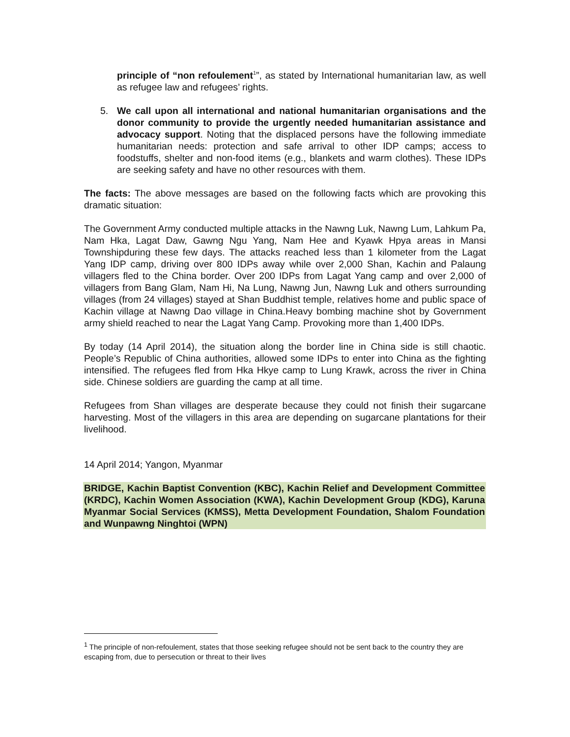principle of “non refoulement<sup>1</sup>”, as stated by International humanitarian law, as well as refugee law and refugees’ rights.
5. We call upon all international and national humanitarian organisations and the donor community to provide the urgently needed humanitarian assistance and advocacy support. Noting that the displaced persons have the following immediate humanitarian needs: protection and safe arrival to other IDP camps; access to foodstuffs, shelter and non-food items (e.g., blankets and warm clothes). These IDPs are seeking safety and have no other resources with them.
The facts: The above messages are based on the following facts which are provoking this dramatic situation:
The Government Army conducted multiple attacks in the Nawng Luk, Nawng Lum, Lahkum Pa, Nam Hka, Lagat Daw, Gawng Ngu Yang, Nam Hee and Kyawk Hpya areas in Mansi Townshipduring these few days. The attacks reached less than 1 kilometer from the Lagat Yang IDP camp, driving over 800 IDPs away while over 2,000 Shan, Kachin and Palaung villagers fled to the China border. Over 200 IDPs from Lagat Yang camp and over 2,000 of villagers from Bang Glam, Nam Hi, Na Lung, Nawng Jun, Nawng Luk and others surrounding villages (from 24 villages) stayed at Shan Buddhist temple, relatives home and public space of Kachin village at Nawng Dao village in China.Heavy bombing machine shot by Government army shield reached to near the Lagat Yang Camp. Provoking more than 1,400 IDPs.
By today (14 April 2014), the situation along the border line in China side is still chaotic. People’s Republic of China authorities, allowed some IDPs to enter into China as the fighting intensified. The refugees fled from Hka Hkye camp to Lung Krawk, across the river in China side. Chinese soldiers are guarding the camp at all time.
Refugees from Shan villages are desperate because they could not finish their sugarcane harvesting. Most of the villagers in this area are depending on sugarcane plantations for their livelihood.
14 April 2014; Yangon, Myanmar
BRIDGE, Kachin Baptist Convention (KBC), Kachin Relief and Development Committee (KRDC), Kachin Women Association (KWA), Kachin Development Group (KDG), Karuna Myanmar Social Services (KMSS), Metta Development Foundation, Shalom Foundation and Wunpawng Ninghtoi (WPN)
<sup>1</sup> The principle of non-refoulement, states that those seeking refugee should not be sent back to the country they are escaping from, due to persecution or threat to their lives